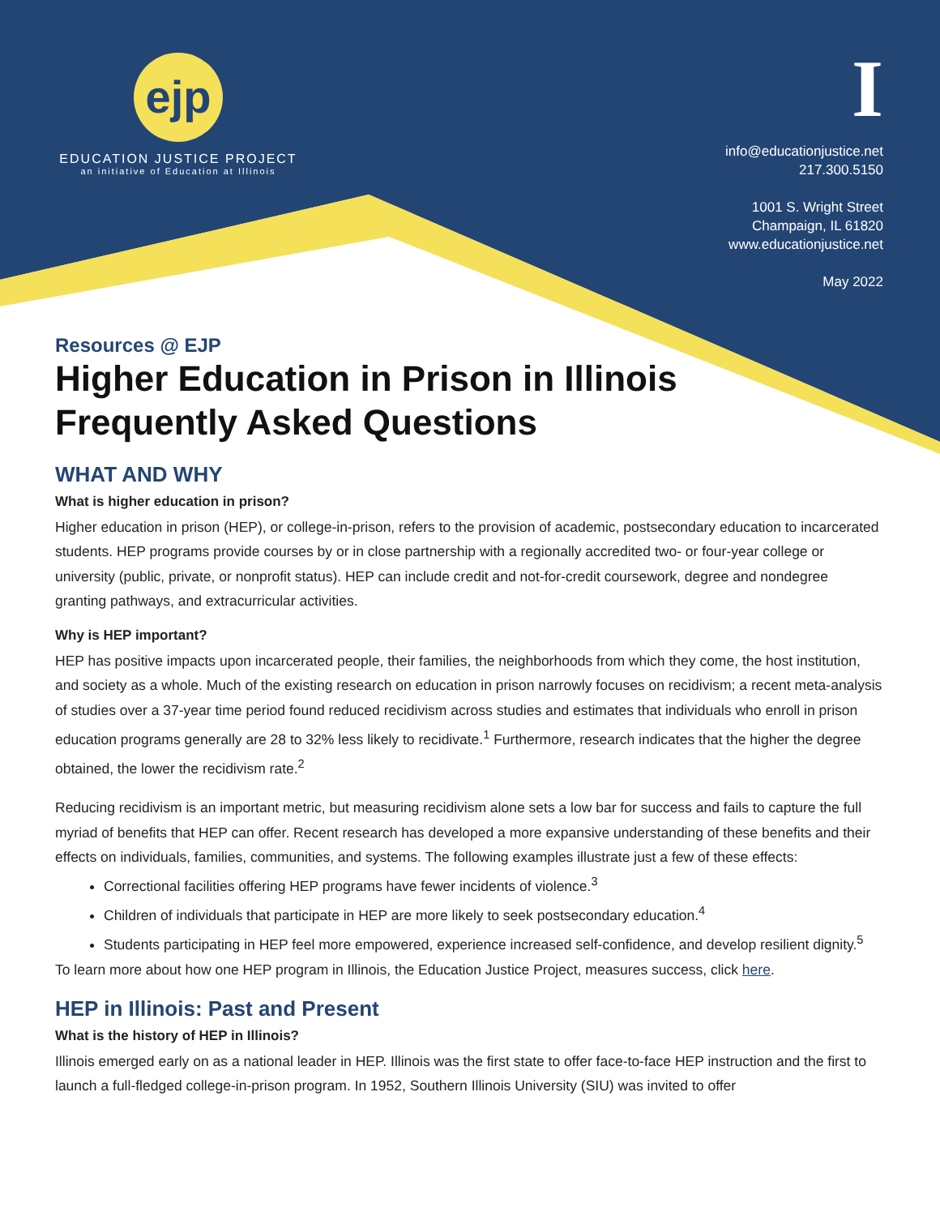ejp
EDUCATION JUSTICE PROJECT
an initiative of Education at Illinois
I
info@educationjustice.net
217.300.5150
1001 S. Wright Street
Champaign, IL 61820
www.educationjustice.net
May 2022
Resources @ EJP
Higher Education in Prison in Illinois
Frequently Asked Questions
WHAT AND WHY
What is higher education in prison?
Higher education in prison (HEP), or college-in-prison, refers to the provision of academic, postsecondary education to incarcerated students. HEP programs provide courses by or in close partnership with a regionally accredited two- or four-year college or university (public, private, or nonprofit status). HEP can include credit and not-for-credit coursework, degree and nondegree granting pathways, and extracurricular activities.
Why is HEP important?
HEP has positive impacts upon incarcerated people, their families, the neighborhoods from which they come, the host institution, and society as a whole. Much of the existing research on education in prison narrowly focuses on recidivism; a recent meta-analysis of studies over a 37-year time period found reduced recidivism across studies and estimates that individuals who enroll in prison education programs generally are 28 to 32% less likely to recidivate.<sup>1</sup> Furthermore, research indicates that the higher the degree obtained, the lower the recidivism rate.<sup>2</sup>
Reducing recidivism is an important metric, but measuring recidivism alone sets a low bar for success and fails to capture the full myriad of benefits that HEP can offer. Recent research has developed a more expansive understanding of these benefits and their effects on individuals, families, communities, and systems. The following examples illustrate just a few of these effects:
Correctional facilities offering HEP programs have fewer incidents of violence.<sup>3</sup>
Children of individuals that participate in HEP are more likely to seek postsecondary education.<sup>4</sup>
Students participating in HEP feel more empowered, experience increased self-confidence, and develop resilient dignity.<sup>5</sup>
To learn more about how one HEP program in Illinois, the Education Justice Project, measures success, click here.
HEP in Illinois: Past and Present
What is the history of HEP in Illinois?
Illinois emerged early on as a national leader in HEP. Illinois was the first state to offer face-to-face HEP instruction and the first to launch a full-fledged college-in-prison program. In 1952, Southern Illinois University (SIU) was invited to offer